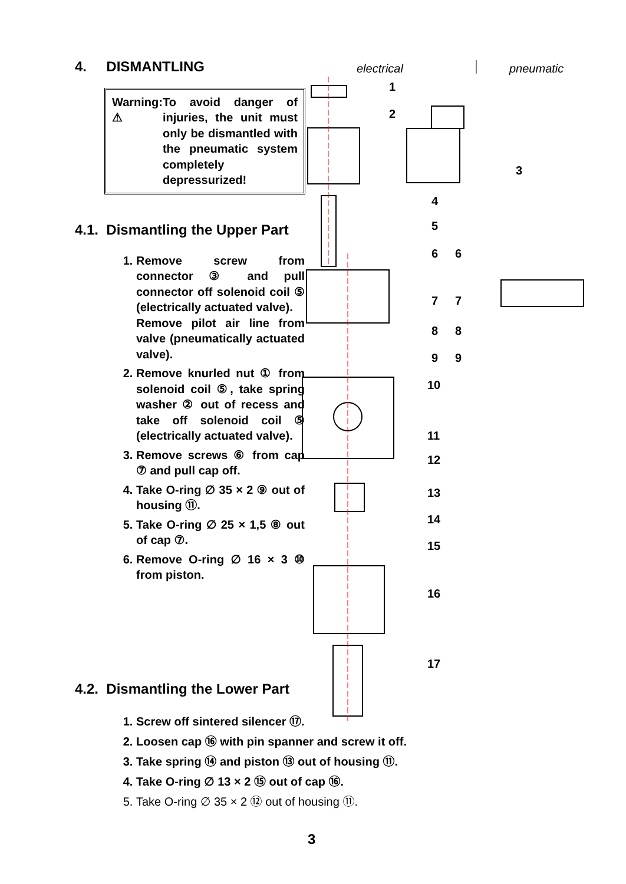4. DISMANTLING
Warning:
⚠
To avoid danger of injuries, the unit must only be dismantled with the pneumatic system completely depressurized!
4.1. Dismantling the Upper Part
1. Remove screw from connector ③ and pull connector off solenoid coil ⑤ (electrically actuated valve).
Remove pilot air line from valve (pneumatically actuated valve).
2. Remove knurled nut ① from solenoid coil ⑤, take spring washer ② out of recess and take off solenoid coil ⑤ (electrically actuated valve).
3. Remove screws ⑥ from cap ⑦ and pull cap off.
4. Take O-ring ∅ 35 × 2 ⑨ out of housing ⑪.
5. Take O-ring ∅ 25 × 1,5 ⑧ out of cap ⑦.
6. Remove O-ring ∅ 16 × 3 ⑩ from piston.
4.2. Dismantling the Lower Part
1. Screw off sintered silencer ⑰.
2. Loosen cap ⑯ with pin spanner and screw it off.
3. Take spring ⑭ and piston ⑬ out of housing ⑪.
4. Take O-ring ∅ 13 × 2 ⑮ out of cap ⑯.
5. Take O-ring ∅ 35 × 2 ⑫ out of housing ⑪.
electrical
pneumatic
1
2
3
4
5
6
6
7
7
8
8
9
9
10
11
12
13
14
15
16
17
3